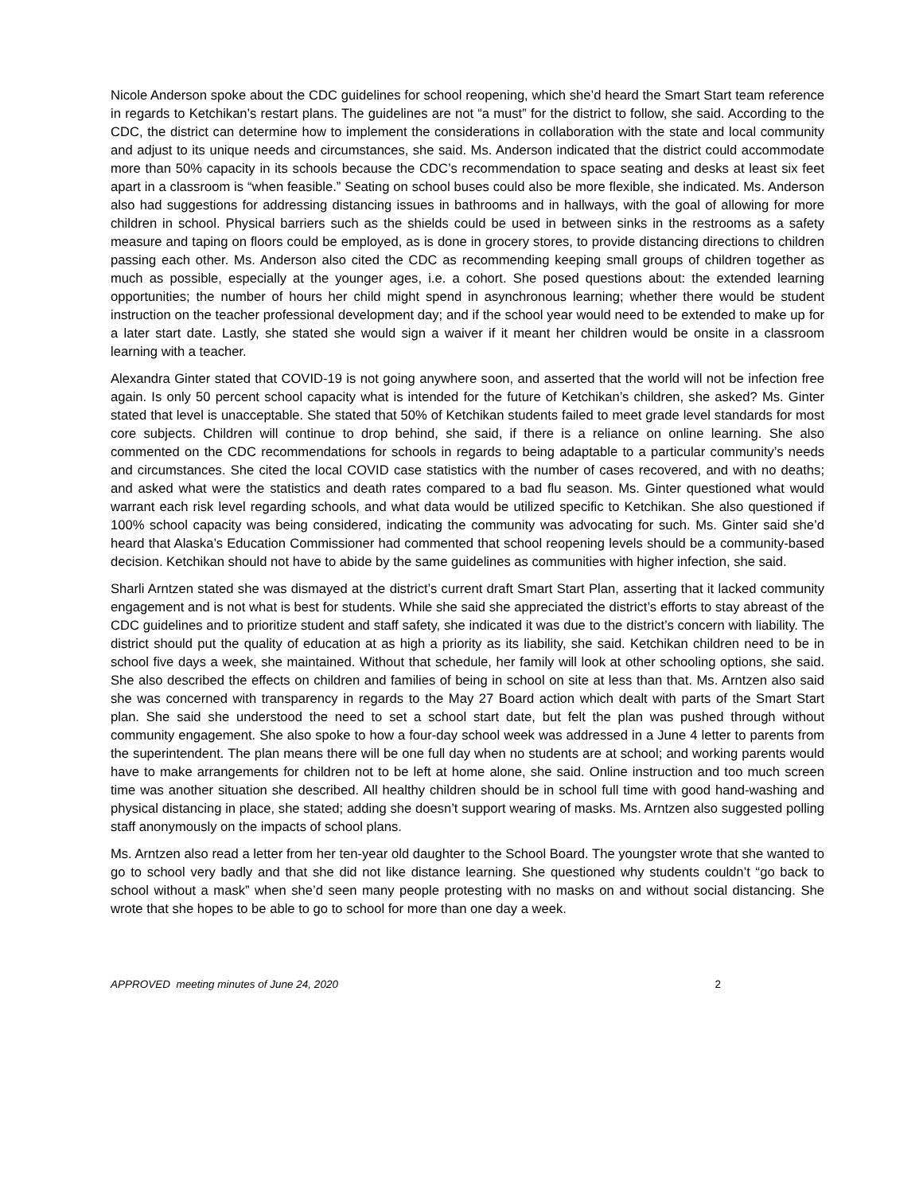Nicole Anderson spoke about the CDC guidelines for school reopening, which she’d heard the Smart Start team reference in regards to Ketchikan’s restart plans. The guidelines are not “a must” for the district to follow, she said. According to the CDC, the district can determine how to implement the considerations in collaboration with the state and local community and adjust to its unique needs and circumstances, she said. Ms. Anderson indicated that the district could accommodate more than 50% capacity in its schools because the CDC’s recommendation to space seating and desks at least six feet apart in a classroom is “when feasible.” Seating on school buses could also be more flexible, she indicated. Ms. Anderson also had suggestions for addressing distancing issues in bathrooms and in hallways, with the goal of allowing for more children in school. Physical barriers such as the shields could be used in between sinks in the restrooms as a safety measure and taping on floors could be employed, as is done in grocery stores, to provide distancing directions to children passing each other. Ms. Anderson also cited the CDC as recommending keeping small groups of children together as much as possible, especially at the younger ages, i.e. a cohort. She posed questions about: the extended learning opportunities; the number of hours her child might spend in asynchronous learning; whether there would be student instruction on the teacher professional development day; and if the school year would need to be extended to make up for a later start date. Lastly, she stated she would sign a waiver if it meant her children would be onsite in a classroom learning with a teacher.
Alexandra Ginter stated that COVID-19 is not going anywhere soon, and asserted that the world will not be infection free again. Is only 50 percent school capacity what is intended for the future of Ketchikan’s children, she asked? Ms. Ginter stated that level is unacceptable. She stated that 50% of Ketchikan students failed to meet grade level standards for most core subjects. Children will continue to drop behind, she said, if there is a reliance on online learning. She also commented on the CDC recommendations for schools in regards to being adaptable to a particular community’s needs and circumstances. She cited the local COVID case statistics with the number of cases recovered, and with no deaths; and asked what were the statistics and death rates compared to a bad flu season. Ms. Ginter questioned what would warrant each risk level regarding schools, and what data would be utilized specific to Ketchikan. She also questioned if 100% school capacity was being considered, indicating the community was advocating for such. Ms. Ginter said she’d heard that Alaska’s Education Commissioner had commented that school reopening levels should be a community-based decision. Ketchikan should not have to abide by the same guidelines as communities with higher infection, she said.
Sharli Arntzen stated she was dismayed at the district’s current draft Smart Start Plan, asserting that it lacked community engagement and is not what is best for students. While she said she appreciated the district’s efforts to stay abreast of the CDC guidelines and to prioritize student and staff safety, she indicated it was due to the district’s concern with liability. The district should put the quality of education at as high a priority as its liability, she said. Ketchikan children need to be in school five days a week, she maintained. Without that schedule, her family will look at other schooling options, she said. She also described the effects on children and families of being in school on site at less than that. Ms. Arntzen also said she was concerned with transparency in regards to the May 27 Board action which dealt with parts of the Smart Start plan. She said she understood the need to set a school start date, but felt the plan was pushed through without community engagement. She also spoke to how a four-day school week was addressed in a June 4 letter to parents from the superintendent. The plan means there will be one full day when no students are at school; and working parents would have to make arrangements for children not to be left at home alone, she said. Online instruction and too much screen time was another situation she described. All healthy children should be in school full time with good hand-washing and physical distancing in place, she stated; adding she doesn’t support wearing of masks. Ms. Arntzen also suggested polling staff anonymously on the impacts of school plans.
Ms. Arntzen also read a letter from her ten-year old daughter to the School Board. The youngster wrote that she wanted to go to school very badly and that she did not like distance learning. She questioned why students couldn’t “go back to school without a mask” when she’d seen many people protesting with no masks on and without social distancing. She wrote that she hopes to be able to go to school for more than one day a week.
APPROVED meeting minutes of June 24, 2020 2